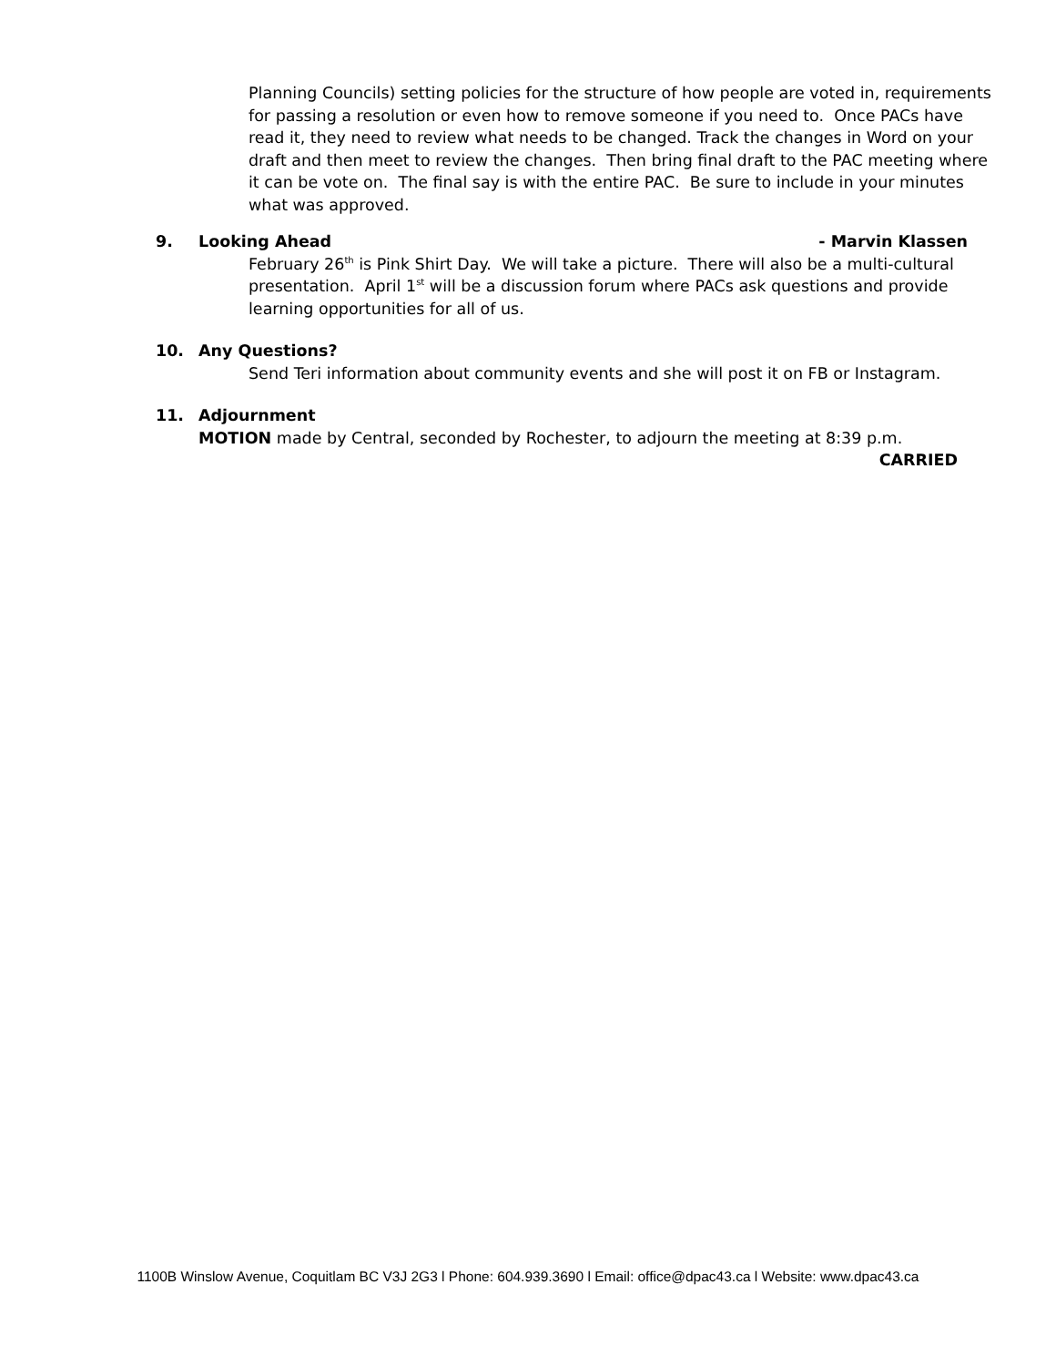Planning Councils) setting policies for the structure of how people are voted in, requirements for passing a resolution or even how to remove someone if you need to. Once PACs have read it, they need to review what needs to be changed. Track the changes in Word on your draft and then meet to review the changes. Then bring final draft to the PAC meeting where it can be vote on. The final say is with the entire PAC. Be sure to include in your minutes what was approved.
9. Looking Ahead - Marvin Klassen
February 26<sup>th</sup> is Pink Shirt Day. We will take a picture. There will also be a multi-cultural presentation. April 1<sup>st</sup> will be a discussion forum where PACs ask questions and provide learning opportunities for all of us.
10. Any Questions?
Send Teri information about community events and she will post it on FB or Instagram.
11. Adjournment
MOTION made by Central, seconded by Rochester, to adjourn the meeting at 8:39 p.m.
CARRIED
1100B Winslow Avenue, Coquitlam BC V3J 2G3 l Phone: 604.939.3690 l Email: office@dpac43.ca l Website: www.dpac43.ca